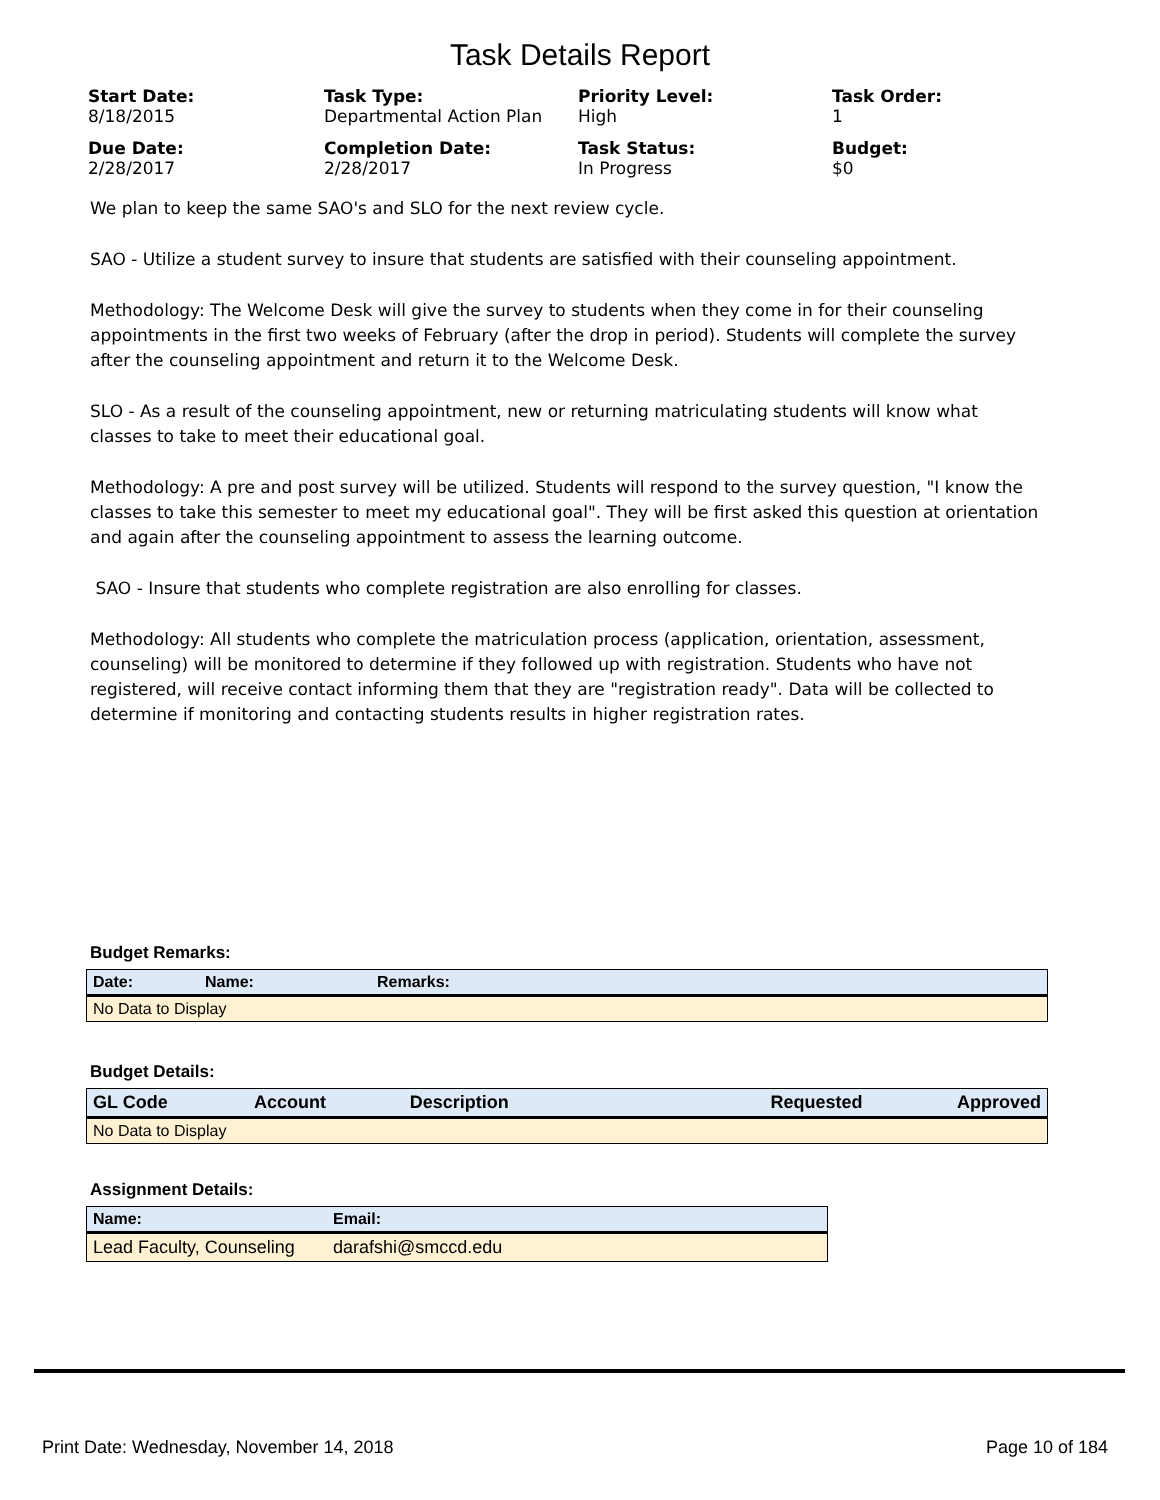Task Details Report
Start Date:
8/18/2015
Task Type:
Departmental Action Plan
Priority Level:
High
Task Order:
1
Due Date:
2/28/2017
Completion Date:
2/28/2017
Task Status:
In Progress
Budget:
$0
We plan to keep the same SAO's and SLO for the next review cycle.
SAO - Utilize a student survey to insure that students are satisfied with their counseling appointment.
Methodology: The Welcome Desk will give the survey to students when they come in for their counseling appointments in the first two weeks of February (after the drop in period). Students will complete the survey after the counseling appointment and return it to the Welcome Desk.
SLO - As a result of the counseling appointment, new or returning matriculating students will know what classes to take to meet their educational goal.
Methodology: A pre and post survey will be utilized. Students will respond to the survey question, "I know the classes to take this semester to meet my educational goal". They will be first asked this question at orientation and again after the counseling appointment to assess the learning outcome.
SAO - Insure that students who complete registration are also enrolling for classes.
Methodology: All students who complete the matriculation process (application, orientation, assessment, counseling) will be monitored to determine if they followed up with registration. Students who have not registered, will receive contact informing them that they are "registration ready". Data will be collected to determine if monitoring and contacting students results in higher registration rates.
Budget Remarks:
| Date: | Name: | Remarks: |
| --- | --- | --- |
| No Data to Display | | |
Budget Details:
| GL Code | Account | Description | Requested | Approved |
| --- | --- | --- | --- | --- |
| No Data to Display | | | | |
Assignment Details:
| Name: | Email: |
| --- | --- |
| Lead Faculty, Counseling | darafshi@smccd.edu |
Print Date: Wednesday, November 14, 2018 Page 10 of 184